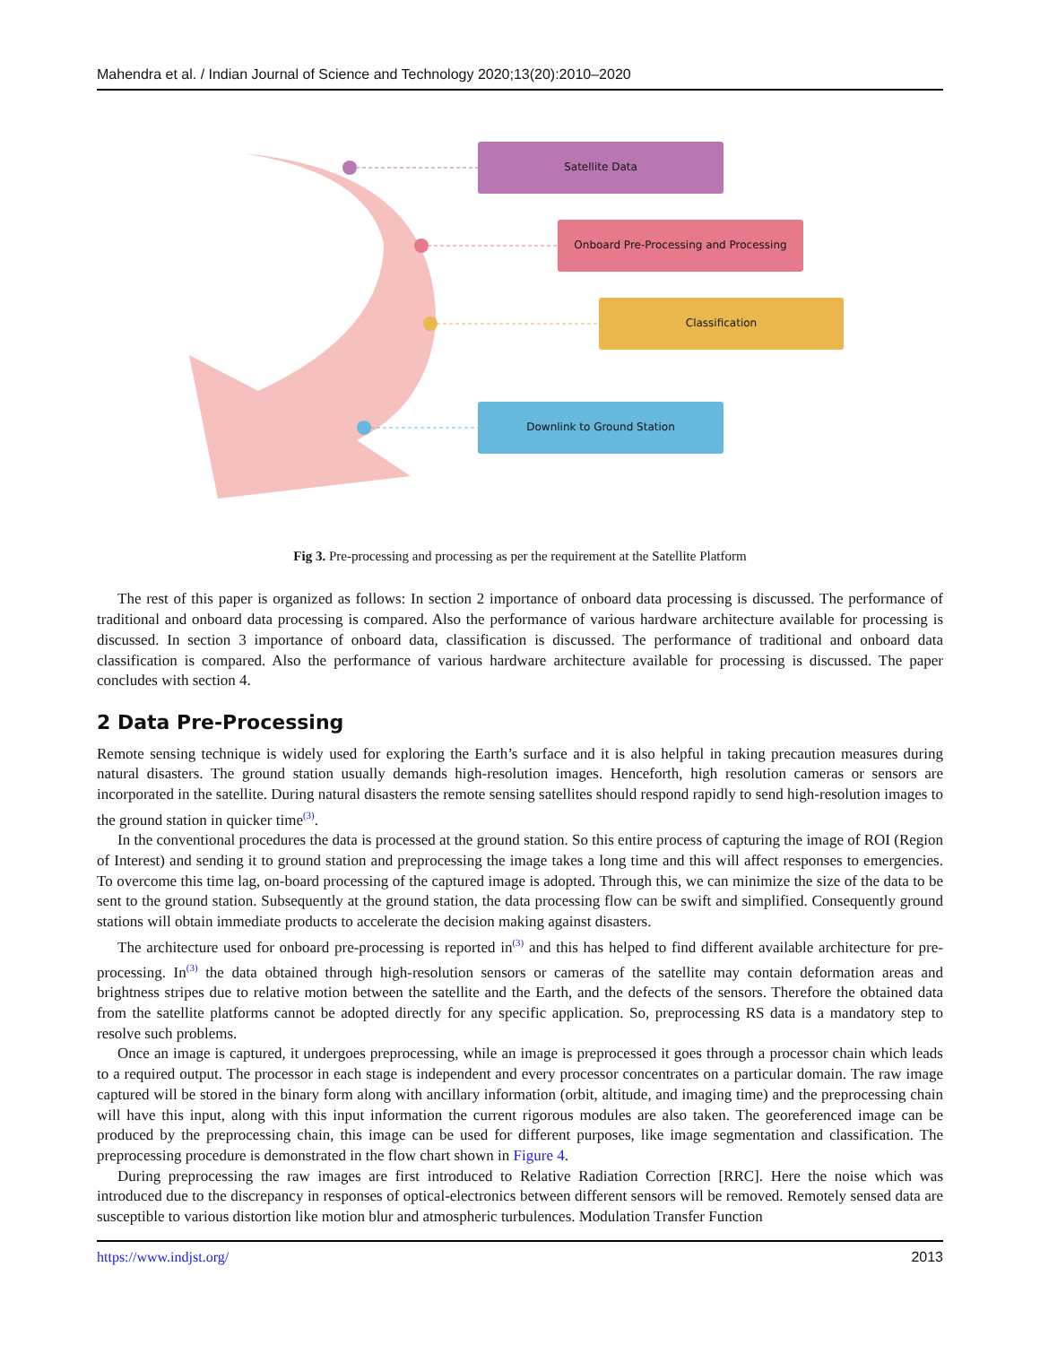Mahendra et al. / Indian Journal of Science and Technology 2020;13(20):2010–2020
Satellite Data
Onboard Pre-Processing and Processing
Classification
Downlink to Ground Station
Fig 3. Pre-processing and processing as per the requirement at the Satellite Platform
The rest of this paper is organized as follows: In section 2 importance of onboard data processing is discussed. The performance of traditional and onboard data processing is compared. Also the performance of various hardware architecture available for processing is discussed. In section 3 importance of onboard data, classification is discussed. The performance of traditional and onboard data classification is compared. Also the performance of various hardware architecture available for processing is discussed. The paper concludes with section 4.
2 Data Pre-Processing
Remote sensing technique is widely used for exploring the Earth’s surface and it is also helpful in taking precaution measures during natural disasters. The ground station usually demands high-resolution images. Henceforth, high resolution cameras or sensors are incorporated in the satellite. During natural disasters the remote sensing satellites should respond rapidly to send high-resolution images to the ground station in quicker time<sup>(3)</sup>.
In the conventional procedures the data is processed at the ground station. So this entire process of capturing the image of ROI (Region of Interest) and sending it to ground station and preprocessing the image takes a long time and this will affect responses to emergencies. To overcome this time lag, on-board processing of the captured image is adopted. Through this, we can minimize the size of the data to be sent to the ground station. Subsequently at the ground station, the data processing flow can be swift and simplified. Consequently ground stations will obtain immediate products to accelerate the decision making against disasters.
The architecture used for onboard pre-processing is reported in<sup>(3)</sup> and this has helped to find different available architecture for pre-processing. In<sup>(3)</sup> the data obtained through high-resolution sensors or cameras of the satellite may contain deformation areas and brightness stripes due to relative motion between the satellite and the Earth, and the defects of the sensors. Therefore the obtained data from the satellite platforms cannot be adopted directly for any specific application. So, preprocessing RS data is a mandatory step to resolve such problems.
Once an image is captured, it undergoes preprocessing, while an image is preprocessed it goes through a processor chain which leads to a required output. The processor in each stage is independent and every processor concentrates on a particular domain. The raw image captured will be stored in the binary form along with ancillary information (orbit, altitude, and imaging time) and the preprocessing chain will have this input, along with this input information the current rigorous modules are also taken. The georeferenced image can be produced by the preprocessing chain, this image can be used for different purposes, like image segmentation and classification. The preprocessing procedure is demonstrated in the flow chart shown in Figure 4.
During preprocessing the raw images are first introduced to Relative Radiation Correction [RRC]. Here the noise which was introduced due to the discrepancy in responses of optical-electronics between different sensors will be removed. Remotely sensed data are susceptible to various distortion like motion blur and atmospheric turbulences. Modulation Transfer Function
https://www.indjst.org/ 2013